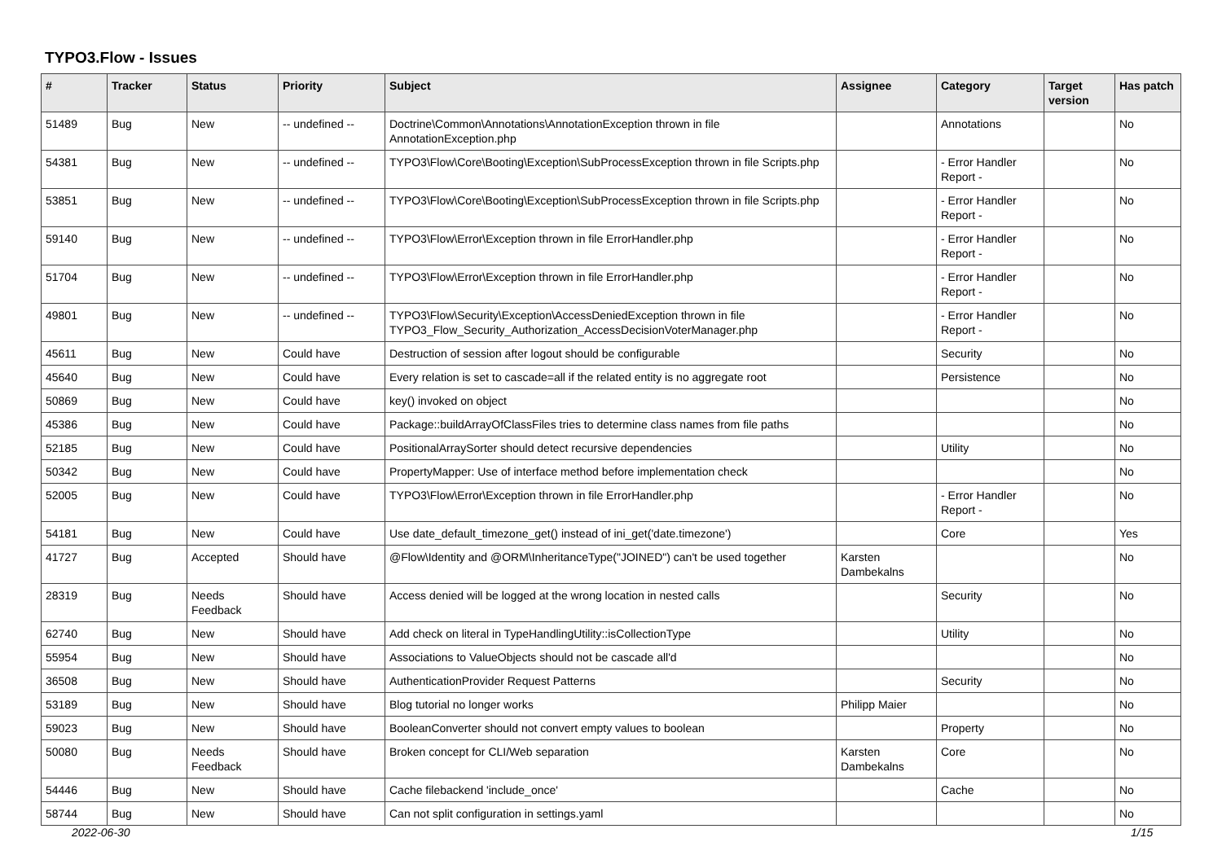TYPO3.Flow - Issues
| # | Tracker | Status | Priority | Subject | Assignee | Category | Target version | Has patch |
| --- | --- | --- | --- | --- | --- | --- | --- | --- |
| 51489 | Bug | New | -- undefined -- | Doctrine\Common\Annotations\AnnotationException thrown in file AnnotationException.php | | Annotations | | No |
| 54381 | Bug | New | -- undefined -- | TYPO3\Flow\Core\Booting\Exception\SubProcessException thrown in file Scripts.php | | - Error Handler Report - | | No |
| 53851 | Bug | New | -- undefined -- | TYPO3\Flow\Core\Booting\Exception\SubProcessException thrown in file Scripts.php | | - Error Handler Report - | | No |
| 59140 | Bug | New | -- undefined -- | TYPO3\Flow\Error\Exception thrown in file ErrorHandler.php | | - Error Handler Report - | | No |
| 51704 | Bug | New | -- undefined -- | TYPO3\Flow\Error\Exception thrown in file ErrorHandler.php | | - Error Handler Report - | | No |
| 49801 | Bug | New | -- undefined -- | TYPO3\Flow\Security\Exception\AccessDeniedException thrown in file TYPO3_Flow_Security_Authorization_AccessDecisionVoterManager.php | | - Error Handler Report - | | No |
| 45611 | Bug | New | Could have | Destruction of session after logout should be configurable | | Security | | No |
| 45640 | Bug | New | Could have | Every relation is set to cascade=all if the related entity is no aggregate root | | Persistence | | No |
| 50869 | Bug | New | Could have | key() invoked on object | | | | No |
| 45386 | Bug | New | Could have | Package::buildArrayOfClassFiles tries to determine class names from file paths | | | | No |
| 52185 | Bug | New | Could have | PositionalArraySorter should detect recursive dependencies | | Utility | | No |
| 50342 | Bug | New | Could have | PropertyMapper: Use of interface method before implementation check | | | | No |
| 52005 | Bug | New | Could have | TYPO3\Flow\Error\Exception thrown in file ErrorHandler.php | | - Error Handler Report - | | No |
| 54181 | Bug | New | Could have | Use date_default_timezone_get() instead of ini_get('date.timezone') | | Core | | Yes |
| 41727 | Bug | Accepted | Should have | @Flow\Identity and @ORM\InheritanceType("JOINED") can't be used together | Karsten Dambekalns | | | No |
| 28319 | Bug | Needs Feedback | Should have | Access denied will be logged at the wrong location in nested calls | | Security | | No |
| 62740 | Bug | New | Should have | Add check on literal in TypeHandlingUtility::isCollectionType | | Utility | | No |
| 55954 | Bug | New | Should have | Associations to ValueObjects should not be cascade all'd | | | | No |
| 36508 | Bug | New | Should have | AuthenticationProvider Request Patterns | | Security | | No |
| 53189 | Bug | New | Should have | Blog tutorial no longer works | Philipp Maier | | | No |
| 59023 | Bug | New | Should have | BooleanConverter should not convert empty values to boolean | | Property | | No |
| 50080 | Bug | Needs Feedback | Should have | Broken concept for CLI/Web separation | Karsten Dambekalns | Core | | No |
| 54446 | Bug | New | Should have | Cache filebackend 'include_once' | | Cache | | No |
| 58744 | Bug | New | Should have | Can not split configuration in settings.yaml | | | | No |
2022-06-30 1/15